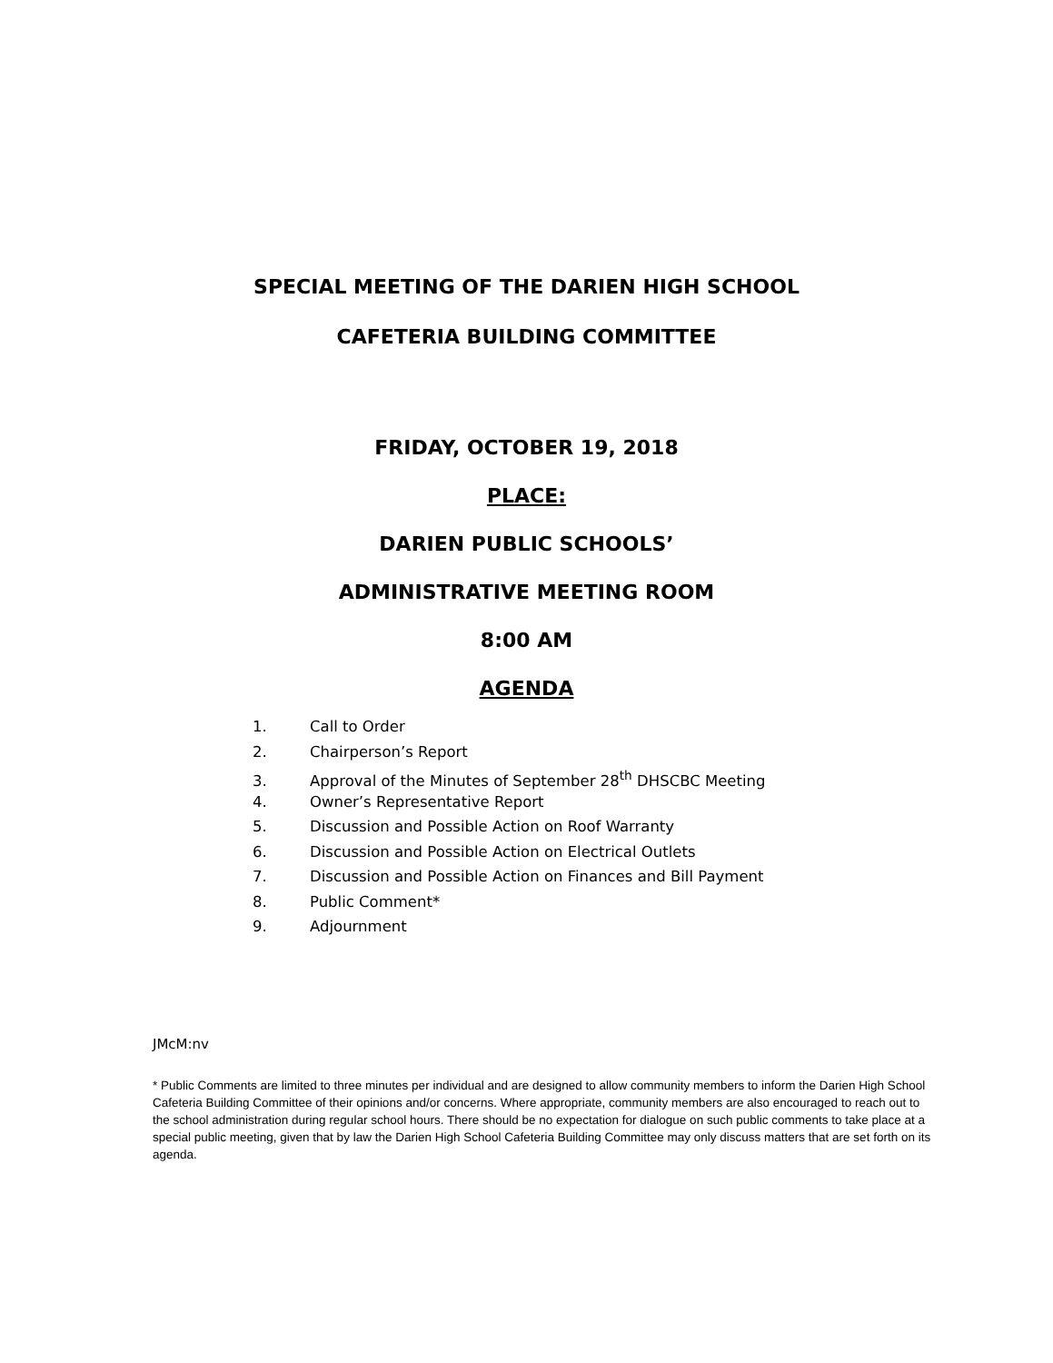SPECIAL MEETING OF THE DARIEN HIGH SCHOOL
CAFETERIA BUILDING COMMITTEE
FRIDAY, OCTOBER 19, 2018
PLACE:
DARIEN PUBLIC SCHOOLS’
ADMINISTRATIVE MEETING ROOM
8:00 AM
AGENDA
1. Call to Order
2. Chairperson’s Report
3. Approval of the Minutes of September 28<sup>th</sup> DHSCBC Meeting
4. Owner’s Representative Report
5. Discussion and Possible Action on Roof Warranty
6. Discussion and Possible Action on Electrical Outlets
7. Discussion and Possible Action on Finances and Bill Payment
8. Public Comment*
9. Adjournment
JMcM:nv
* Public Comments are limited to three minutes per individual and are designed to allow community members to inform the Darien High School Cafeteria Building Committee of their opinions and/or concerns. Where appropriate, community members are also encouraged to reach out to the school administration during regular school hours. There should be no expectation for dialogue on such public comments to take place at a special public meeting, given that by law the Darien High School Cafeteria Building Committee may only discuss matters that are set forth on its agenda.